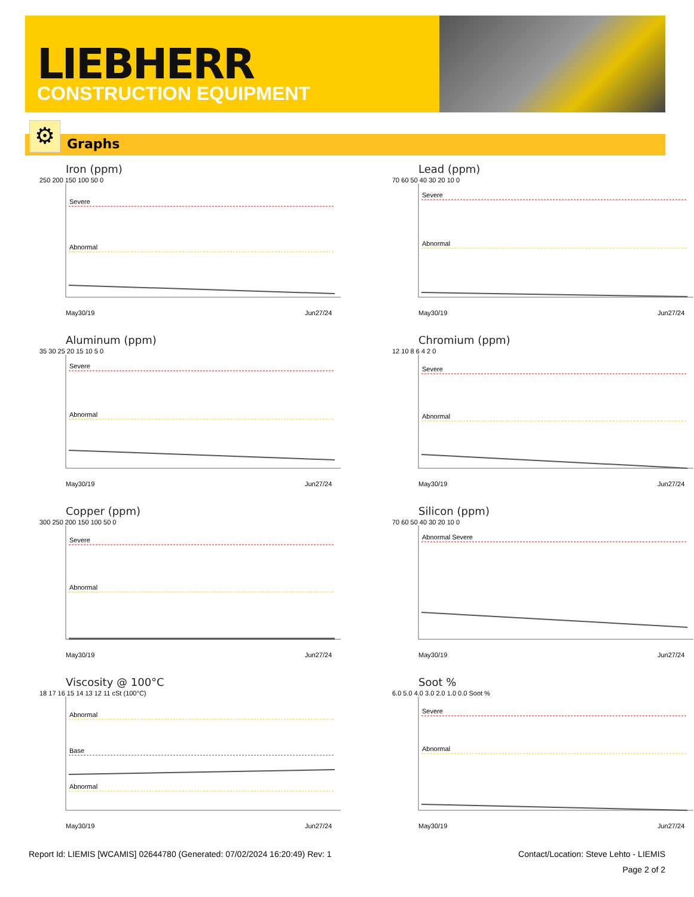LIEBHERR
CONSTRUCTION EQUIPMENT
⚙ Graphs
Iron (ppm)
250 200 150 100 50 0
Severe
Abnormal
May30/19
Jun27/24
Lead (ppm)
70 60 50 40 30 20 10 0
Severe
Abnormal
May30/19
Jun27/24
Aluminum (ppm)
35 30 25 20 15 10 5 0
Severe
Abnormal
May30/19
Jun27/24
Chromium (ppm)
12 10 8 6 4 2 0
Severe
Abnormal
May30/19
Jun27/24
Copper (ppm)
300 250 200 150 100 50 0
Severe
Abnormal
May30/19
Jun27/24
Silicon (ppm)
70 60 50 40 30 20 10 0
Abnormal Severe
May30/19
Jun27/24
Viscosity @ 100°C
18 17 16 15 14 13 12 11 cSt (100°C)
Abnormal
Base
Abnormal
May30/19
Jun27/24
Soot %
6.0 5.0 4.0 3.0 2.0 1.0 0.0 Soot %
Severe
Abnormal
May30/19
Jun27/24
Report Id: LIEMIS [WCAMIS] 02644780 (Generated: 07/02/2024 16:20:49) Rev: 1 Contact/Location: Steve Lehto - LIEMIS
Page 2 of 2